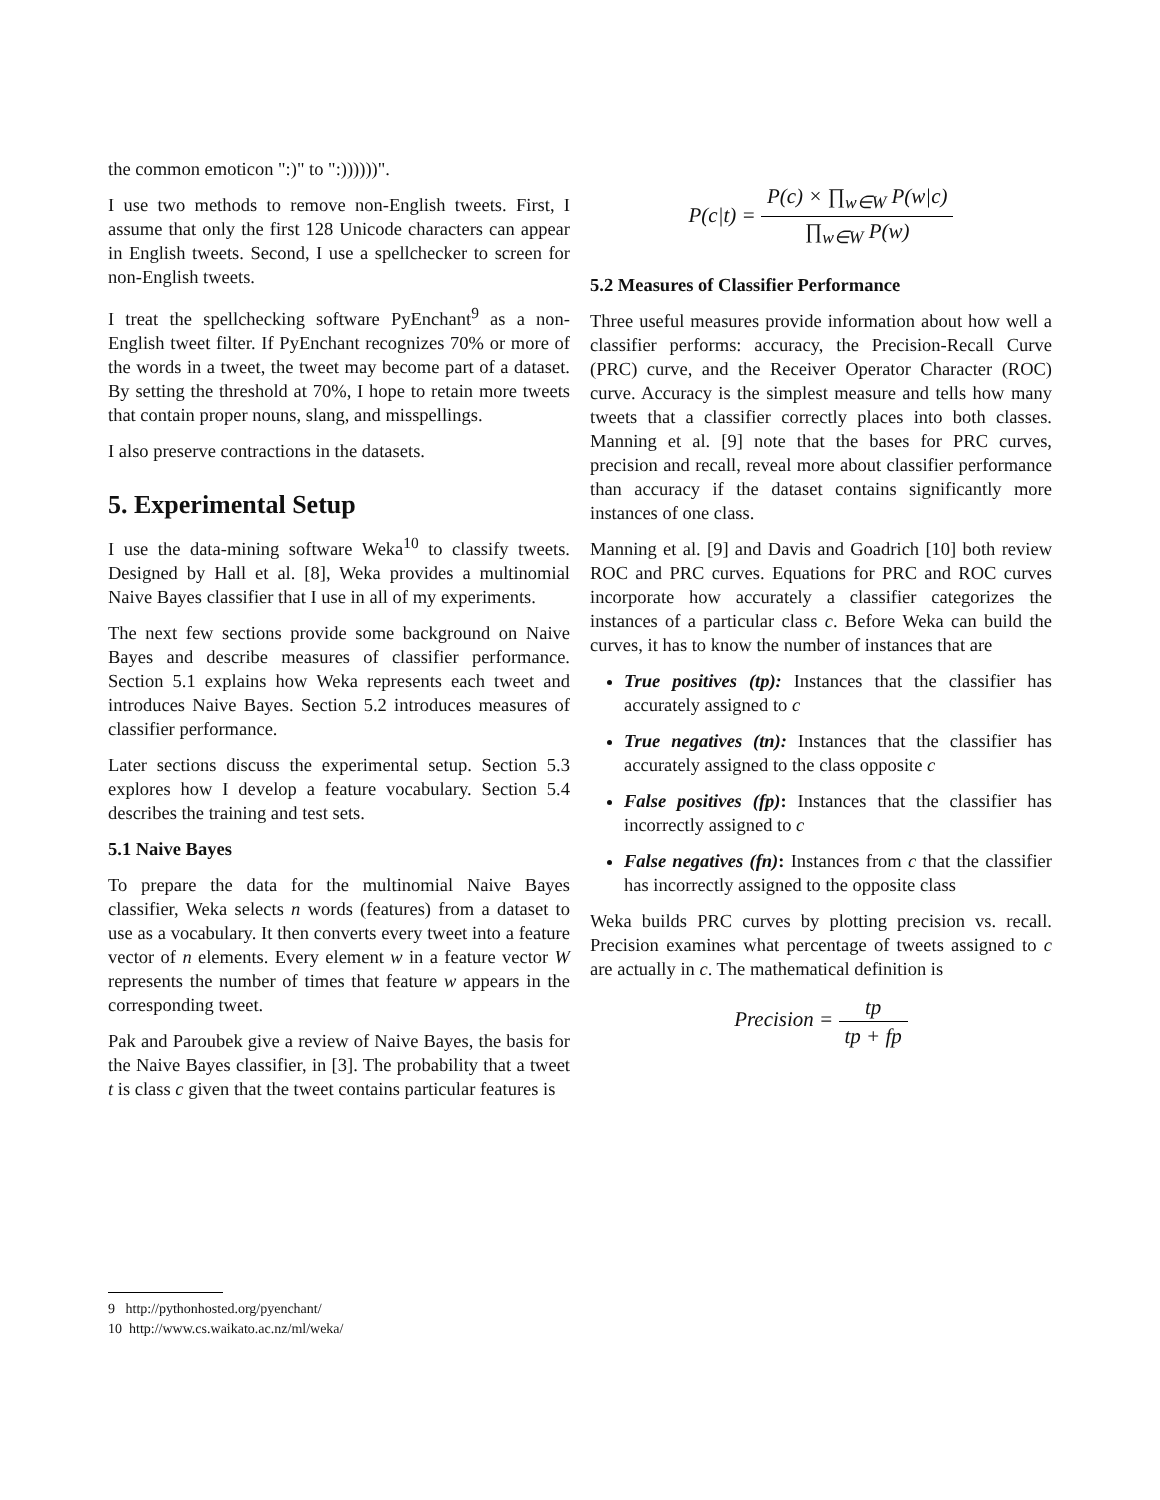the common emoticon ":)" to ":))))))".
I use two methods to remove non-English tweets. First, I assume that only the first 128 Unicode characters can appear in English tweets. Second, I use a spellchecker to screen for non-English tweets.
I treat the spellchecking software PyEnchant<sup>9</sup> as a non-English tweet filter. If PyEnchant recognizes 70% or more of the words in a tweet, the tweet may become part of a dataset. By setting the threshold at 70%, I hope to retain more tweets that contain proper nouns, slang, and misspellings.
I also preserve contractions in the datasets.
5. Experimental Setup
I use the data-mining software Weka<sup>10</sup> to classify tweets. Designed by Hall et al. [8], Weka provides a multinomial Naive Bayes classifier that I use in all of my experiments.
The next few sections provide some background on Naive Bayes and describe measures of classifier performance. Section 5.1 explains how Weka represents each tweet and introduces Naive Bayes. Section 5.2 introduces measures of classifier performance.
Later sections discuss the experimental setup. Section 5.3 explores how I develop a feature vocabulary. Section 5.4 describes the training and test sets.
5.1 Naive Bayes
To prepare the data for the multinomial Naive Bayes classifier, Weka selects n words (features) from a dataset to use as a vocabulary. It then converts every tweet into a feature vector of n elements. Every element w in a feature vector W represents the number of times that feature w appears in the corresponding tweet.
Pak and Paroubek give a review of Naive Bayes, the basis for the Naive Bayes classifier, in [3]. The probability that a tweet t is class c given that the tweet contains particular features is
P(c|t) = P(c) × ∏<sub>w∈W</sub> P(w|c) ∏<sub>w∈W</sub> P(w)
5.2 Measures of Classifier Performance
Three useful measures provide information about how well a classifier performs: accuracy, the Precision-Recall Curve (PRC) curve, and the Receiver Operator Character (ROC) curve. Accuracy is the simplest measure and tells how many tweets that a classifier correctly places into both classes. Manning et al. [9] note that the bases for PRC curves, precision and recall, reveal more about classifier performance than accuracy if the dataset contains significantly more instances of one class.
Manning et al. [9] and Davis and Goadrich [10] both review ROC and PRC curves. Equations for PRC and ROC curves incorporate how accurately a classifier categorizes the instances of a particular class c. Before Weka can build the curves, it has to know the number of instances that are
True positives (tp): Instances that the classifier has accurately assigned to c
True negatives (tn): Instances that the classifier has accurately assigned to the class opposite c
False positives (fp): Instances that the classifier has incorrectly assigned to c
False negatives (fn): Instances from c that the classifier has incorrectly assigned to the opposite class
Weka builds PRC curves by plotting precision vs. recall. Precision examines what percentage of tweets assigned to c are actually in c. The mathematical definition is
Precision = tp tp + fp
9 http://pythonhosted.org/pyenchant/
10 http://www.cs.waikato.ac.nz/ml/weka/